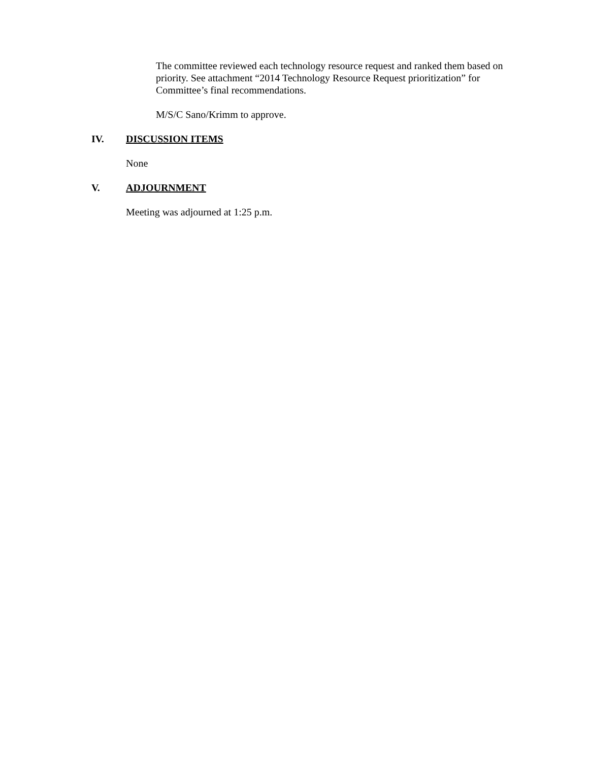The committee reviewed each technology resource request and ranked them based on priority. See attachment “2014 Technology Resource Request prioritization” for Committee’s final recommendations.
M/S/C Sano/Krimm to approve.
IV. DISCUSSION ITEMS
None
V. ADJOURNMENT
Meeting was adjourned at 1:25 p.m.